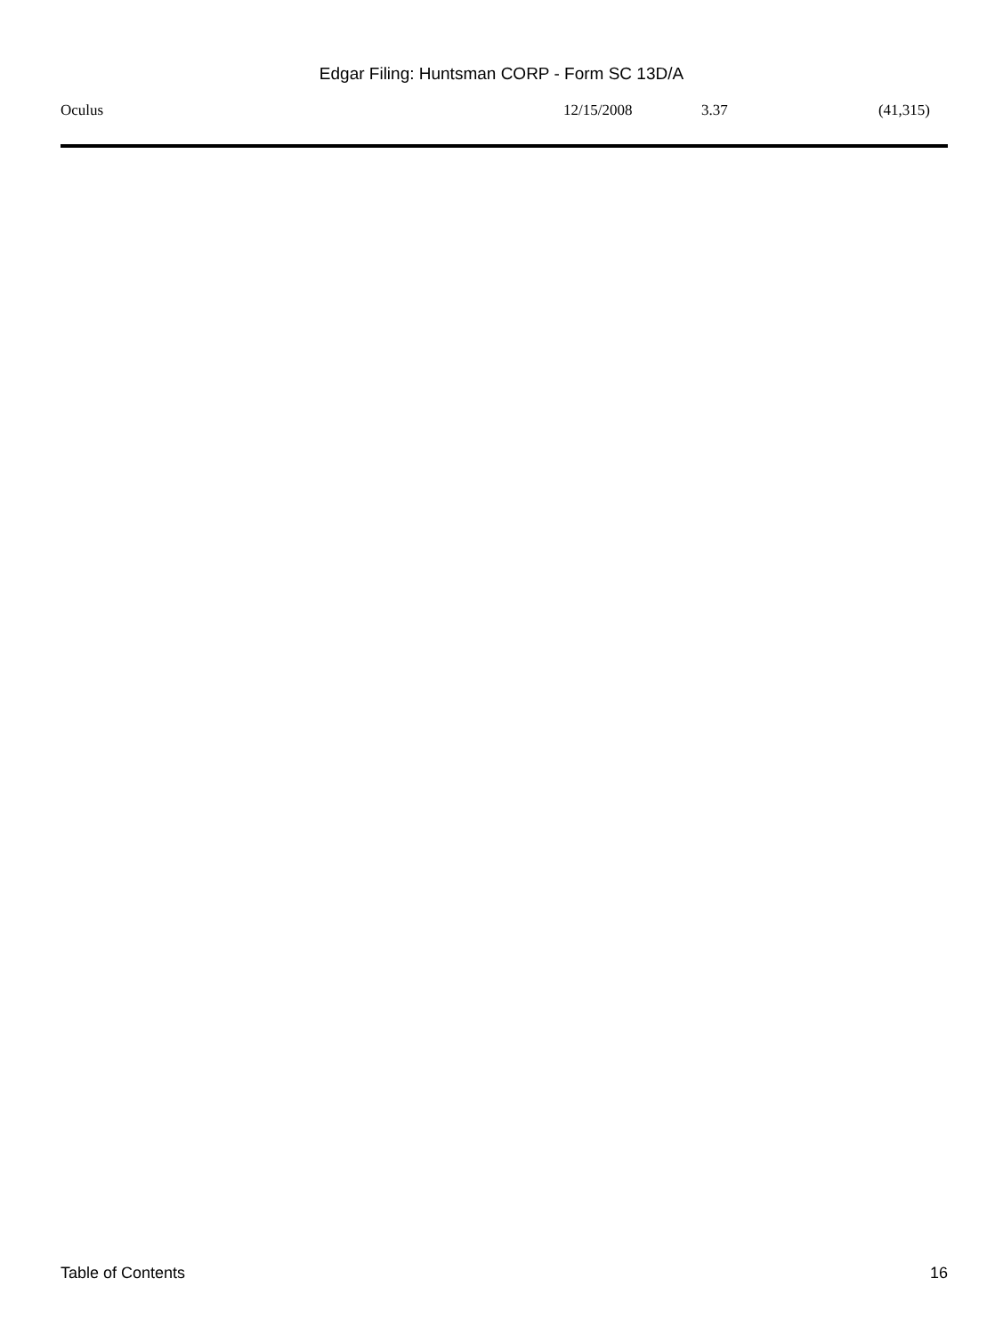Edgar Filing: Huntsman CORP - Form SC 13D/A
| Oculus | 12/15/2008 | 3.37 | (41,315) |
Table of Contents 16